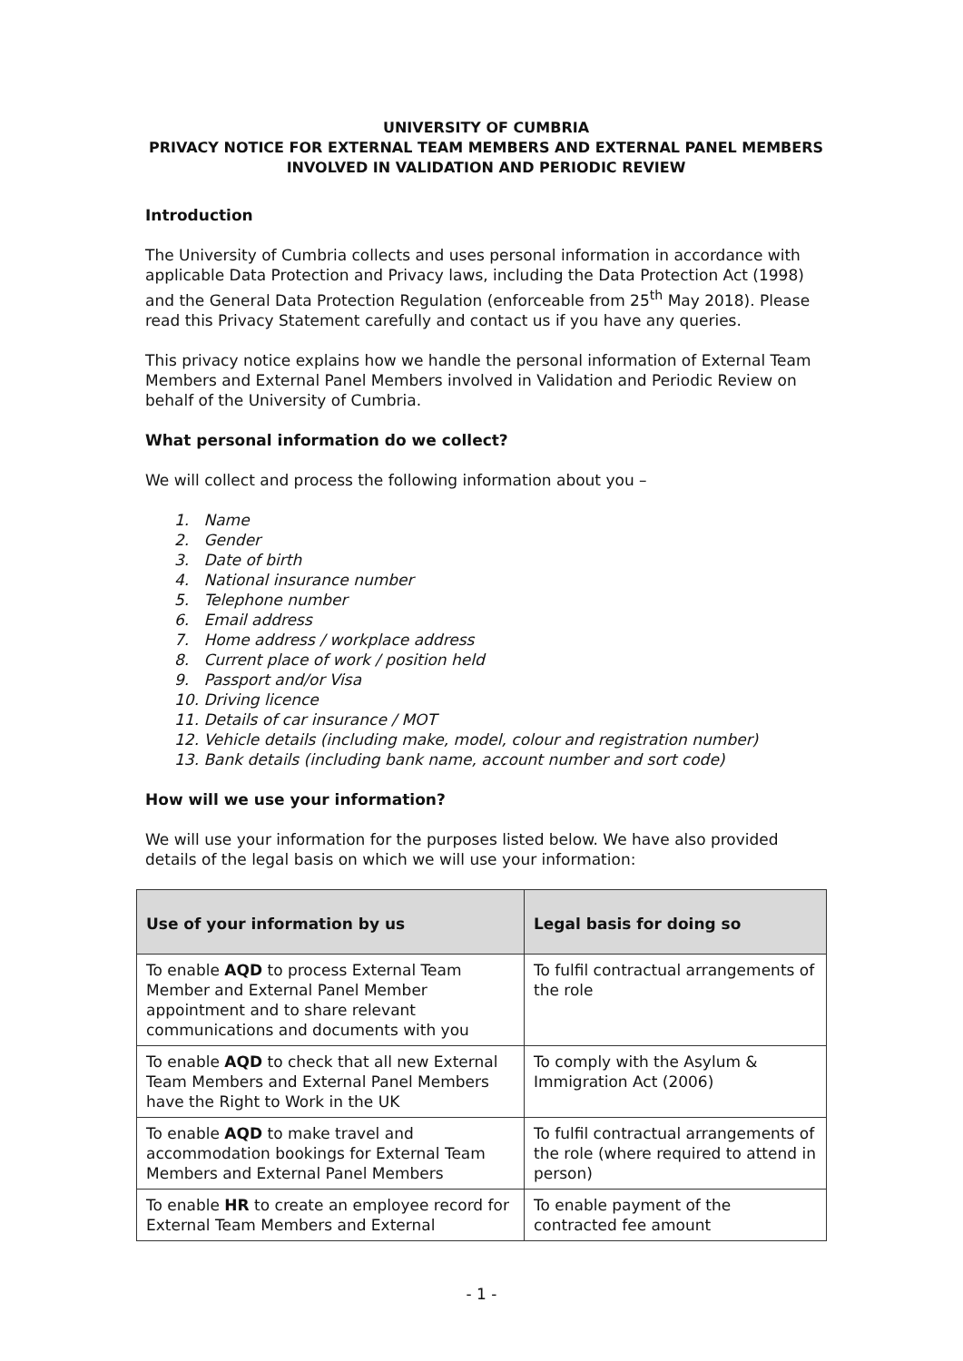UNIVERSITY OF CUMBRIA
PRIVACY NOTICE FOR EXTERNAL TEAM MEMBERS AND EXTERNAL PANEL MEMBERS INVOLVED IN VALIDATION AND PERIODIC REVIEW
Introduction
The University of Cumbria collects and uses personal information in accordance with applicable Data Protection and Privacy laws, including the Data Protection Act (1998) and the General Data Protection Regulation (enforceable from 25<sup>th</sup> May 2018). Please read this Privacy Statement carefully and contact us if you have any queries.
This privacy notice explains how we handle the personal information of External Team Members and External Panel Members involved in Validation and Periodic Review on behalf of the University of Cumbria.
What personal information do we collect?
We will collect and process the following information about you –
1. Name
2. Gender
3. Date of birth
4. National insurance number
5. Telephone number
6. Email address
7. Home address / workplace address
8. Current place of work / position held
9. Passport and/or Visa
10. Driving licence
11. Details of car insurance / MOT
12. Vehicle details (including make, model, colour and registration number)
13. Bank details (including bank name, account number and sort code)
How will we use your information?
We will use your information for the purposes listed below. We have also provided details of the legal basis on which we will use your information:
| Use of your information by us | Legal basis for doing so |
| --- | --- |
| To enable AQD to process External Team Member and External Panel Member appointment and to share relevant communications and documents with you | To fulfil contractual arrangements of the role |
| To enable AQD to check that all new External Team Members and External Panel Members have the Right to Work in the UK | To comply with the Asylum & Immigration Act (2006) |
| To enable AQD to make travel and accommodation bookings for External Team Members and External Panel Members | To fulfil contractual arrangements of the role (where required to attend in person) |
| To enable HR to create an employee record for External Team Members and External | To enable payment of the contracted fee amount |
- 1 -